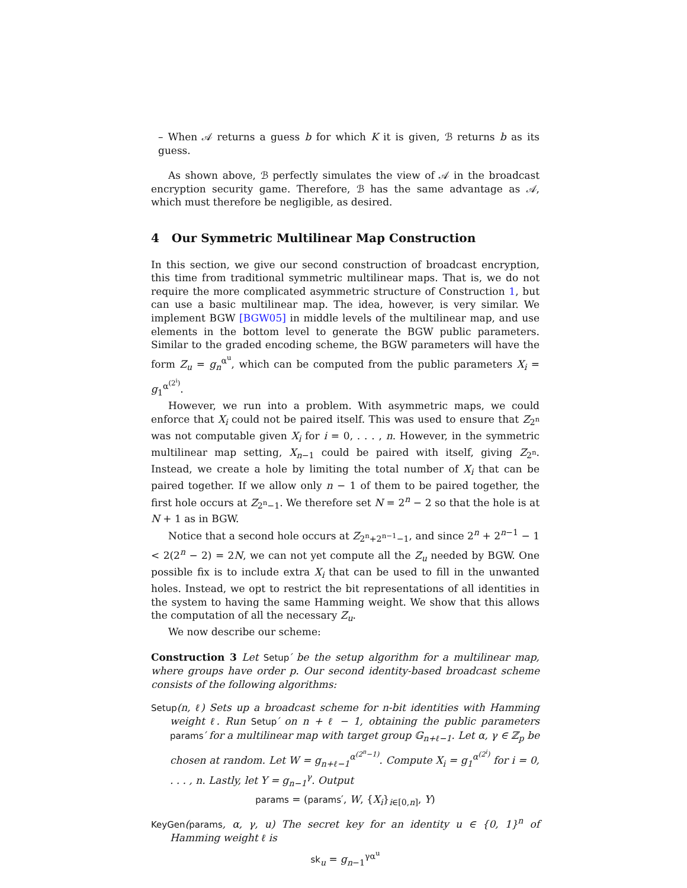– When 𝒜 returns a guess b for which K it is given, ℬ returns b as its guess.
As shown above, ℬ perfectly simulates the view of 𝒜 in the broadcast encryption security game. Therefore, ℬ has the same advantage as 𝒜, which must therefore be negligible, as desired.
4 Our Symmetric Multilinear Map Construction
In this section, we give our second construction of broadcast encryption, this time from traditional symmetric multilinear maps. That is, we do not require the more complicated asymmetric structure of Construction 1, but can use a basic multilinear map. The idea, however, is very similar. We implement BGW [BGW05] in middle levels of the multilinear map, and use elements in the bottom level to generate the BGW public parameters. Similar to the graded encoding scheme, the BGW parameters will have the form Z<sub>u</sub> = g<sub>n</sub><sup>α<sup>u</sup></sup>, which can be computed from the public parameters X<sub>i</sub> = g<sub>1</sub><sup>α<sup>(2<sup>i</sup>)</sup></sup>.
However, we run into a problem. With asymmetric maps, we could enforce that X<sub>i</sub> could not be paired itself. This was used to ensure that Z<sub>2<sup>n</sup></sub> was not computable given X<sub>i</sub> for i = 0, . . . , n. However, in the symmetric multilinear map setting, X<sub>n−1</sub> could be paired with itself, giving Z<sub>2<sup>n</sup></sub>. Instead, we create a hole by limiting the total number of X<sub>i</sub> that can be paired together. If we allow only n − 1 of them to be paired together, the first hole occurs at Z<sub>2<sup>n</sup>−1</sub>. We therefore set N = 2<sup>n</sup> − 2 so that the hole is at N + 1 as in BGW.
Notice that a second hole occurs at Z<sub>2<sup>n</sup>+2<sup>n−1</sup>−1</sub>, and since 2<sup>n</sup> + 2<sup>n−1</sup> − 1 < 2(2<sup>n</sup> − 2) = 2N, we can not yet compute all the Z<sub>u</sub> needed by BGW. One possible fix is to include extra X<sub>i</sub> that can be used to fill in the unwanted holes. Instead, we opt to restrict the bit representations of all identities in the system to having the same Hamming weight. We show that this allows the computation of all the necessary Z<sub>u</sub>.
We now describe our scheme:
Construction 3 Let Setup′ be the setup algorithm for a multilinear map, where groups have order p. Our second identity-based broadcast scheme consists of the following algorithms:
Setup(n, ℓ) Sets up a broadcast scheme for n-bit identities with Hamming weight ℓ. Run Setup′ on n + ℓ − 1, obtaining the public parameters params′ for a multilinear map with target group 𝔾<sub>n+ℓ−1</sub>. Let α, γ ∈ ℤ<sub>p</sub> be chosen at random. Let W = g<sub>n+ℓ−1</sub><sup>α<sup>(2<sup>n</sup>−1)</sup></sup>. Compute X<sub>i</sub> = g<sub>1</sub><sup>α<sup>(2<sup>i</sup>)</sup></sup> for i = 0, . . . , n. Lastly, let Y = g<sub>n−1</sub><sup>γ</sup>. Output
params = (params′, W, {X<sub>i</sub>}<sub>i∈[0,n]</sub>, Y)
KeyGen(params, α, γ, u) The secret key for an identity u ∈ {0, 1}<sup>n</sup> of Hamming weight ℓ is
sk<sub>u</sub> = g<sub>n−1</sub><sup>γα<sup>u</sup></sup>